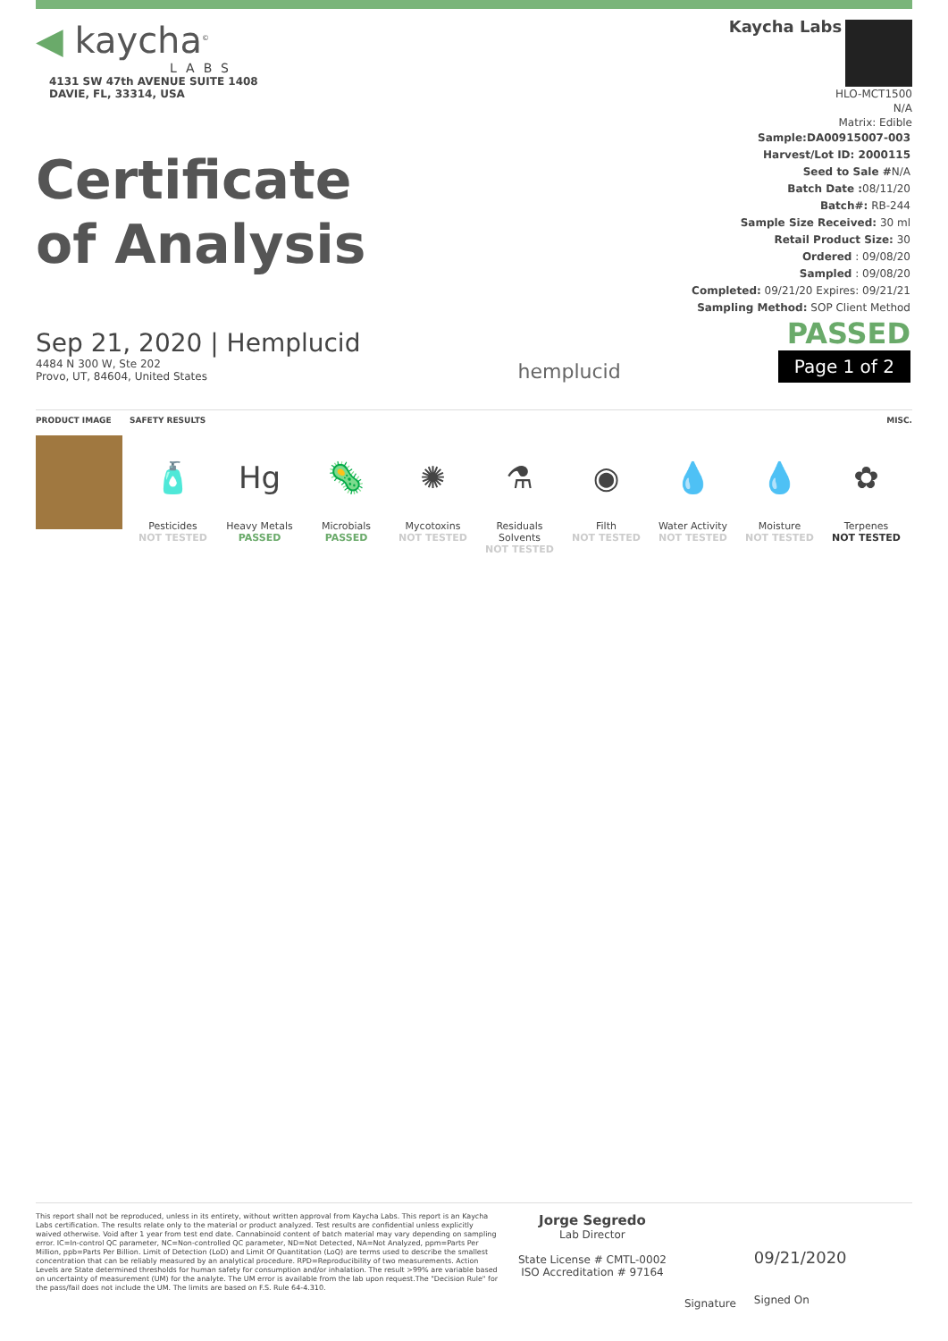◀ kaycha<sup>©</sup>
LABS
4131 SW 47th AVENUE SUITE 1408
DAVIE, FL, 33314, USA
Kaycha Labs
HLO-MCT1500
N/A
Matrix: Edible
Certificate
of Analysis
Sample:DA00915007-003
Harvest/Lot ID: 2000115
Seed to Sale #N/A
Batch Date : 08/11/20
Batch#: RB-244
Sample Size Received: 30 ml
Retail Product Size: 30
Ordered : 09/08/20
Sampled : 09/08/20
Completed: 09/21/20 Expires: 09/21/21
Sampling Method: SOP Client Method
Sep 21, 2020 | Hemplucid
4484 N 300 W, Ste 202
Provo, UT, 84604, United States
hemplucid
PASSED
Page 1 of 2
PRODUCT IMAGE SAFETY RESULTS MISC.
🧴
Pesticides
NOT TESTED
Hg
Heavy Metals
PASSED
🦠
Microbials
PASSED
✺
Mycotoxins
NOT TESTED
⚗
Residuals Solvents
NOT TESTED
◉
Filth
NOT TESTED
💧
Water Activity
NOT TESTED
💧
Moisture
NOT TESTED
✿
Terpenes
NOT TESTED
This report shall not be reproduced, unless in its entirety, without written approval from Kaycha Labs. This report is an Kaycha Labs certification. The results relate only to the material or product analyzed. Test results are confidential unless explicitly waived otherwise. Void after 1 year from test end date. Cannabinoid content of batch material may vary depending on sampling error. IC=In-control QC parameter, NC=Non-controlled QC parameter, ND=Not Detected, NA=Not Analyzed, ppm=Parts Per Million, ppb=Parts Per Billion. Limit of Detection (LoD) and Limit Of Quantitation (LoQ) are terms used to describe the smallest concentration that can be reliably measured by an analytical procedure. RPD=Reproducibility of two measurements. Action Levels are State determined thresholds for human safety for consumption and/or inhalation. The result >99% are variable based on uncertainty of measurement (UM) for the analyte. The UM error is available from the lab upon request.The "Decision Rule" for the pass/fail does not include the UM. The limits are based on F.S. Rule 64-4.310.
Jorge Segredo
Lab Director
State License # CMTL-0002
ISO Accreditation # 97164
Signature
09/21/2020
Signed On